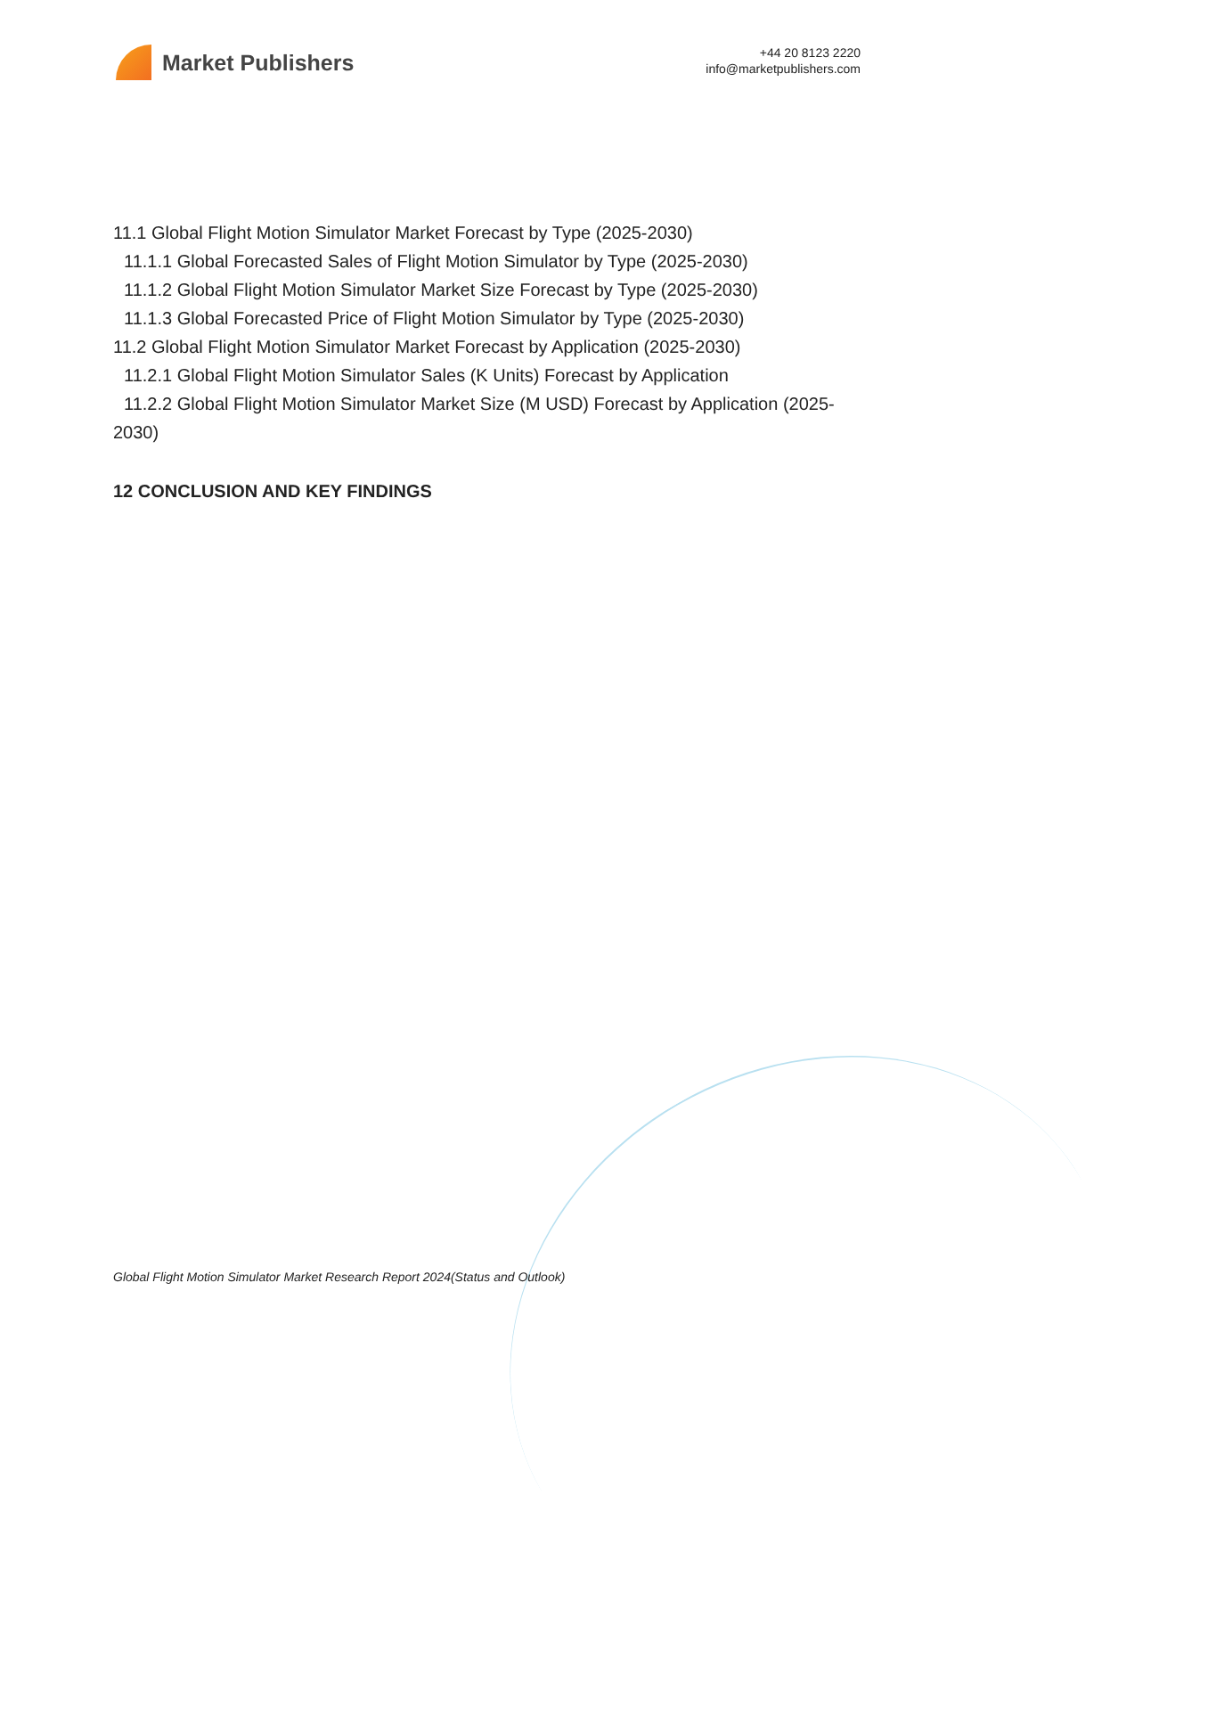Market Publishers
+44 20 8123 2220
info@marketpublishers.com
11.1 Global Flight Motion Simulator Market Forecast by Type (2025-2030)
11.1.1 Global Forecasted Sales of Flight Motion Simulator by Type (2025-2030)
11.1.2 Global Flight Motion Simulator Market Size Forecast by Type (2025-2030)
11.1.3 Global Forecasted Price of Flight Motion Simulator by Type (2025-2030)
11.2 Global Flight Motion Simulator Market Forecast by Application (2025-2030)
11.2.1 Global Flight Motion Simulator Sales (K Units) Forecast by Application
11.2.2 Global Flight Motion Simulator Market Size (M USD) Forecast by Application (2025-2030)
12 CONCLUSION AND KEY FINDINGS
Global Flight Motion Simulator Market Research Report 2024(Status and Outlook)